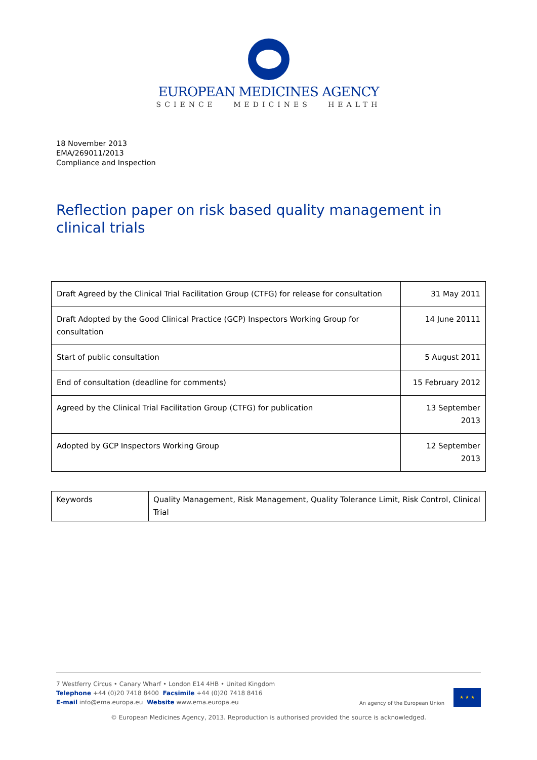EUROPEAN MEDICINES AGENCY
SCIENCE MEDICINES HEALTH
18 November 2013
EMA/269011/2013
Compliance and Inspection
Reflection paper on risk based quality management in clinical trials
| Draft Agreed by the Clinical Trial Facilitation Group (CTFG) for release for consultation | 31 May 2011 |
| Draft Adopted by the Good Clinical Practice (GCP) Inspectors Working Group for consultation | 14 June 20111 |
| Start of public consultation | 5 August 2011 |
| End of consultation (deadline for comments) | 15 February 2012 |
| Agreed by the Clinical Trial Facilitation Group (CTFG) for publication | 13 September 2013 |
| Adopted by GCP Inspectors Working Group | 12 September 2013 |
| Keywords | Quality Management, Risk Management, Quality Tolerance Limit, Risk Control, Clinical Trial |
7 Westferry Circus • Canary Wharf • London E14 4HB • United Kingdom
Telephone +44 (0)20 7418 8400 Facsimile +44 (0)20 7418 8416
E-mail info@ema.europa.eu Website www.ema.europa.eu
An agency of the European Union
★ ★ ★
© European Medicines Agency, 2013. Reproduction is authorised provided the source is acknowledged.